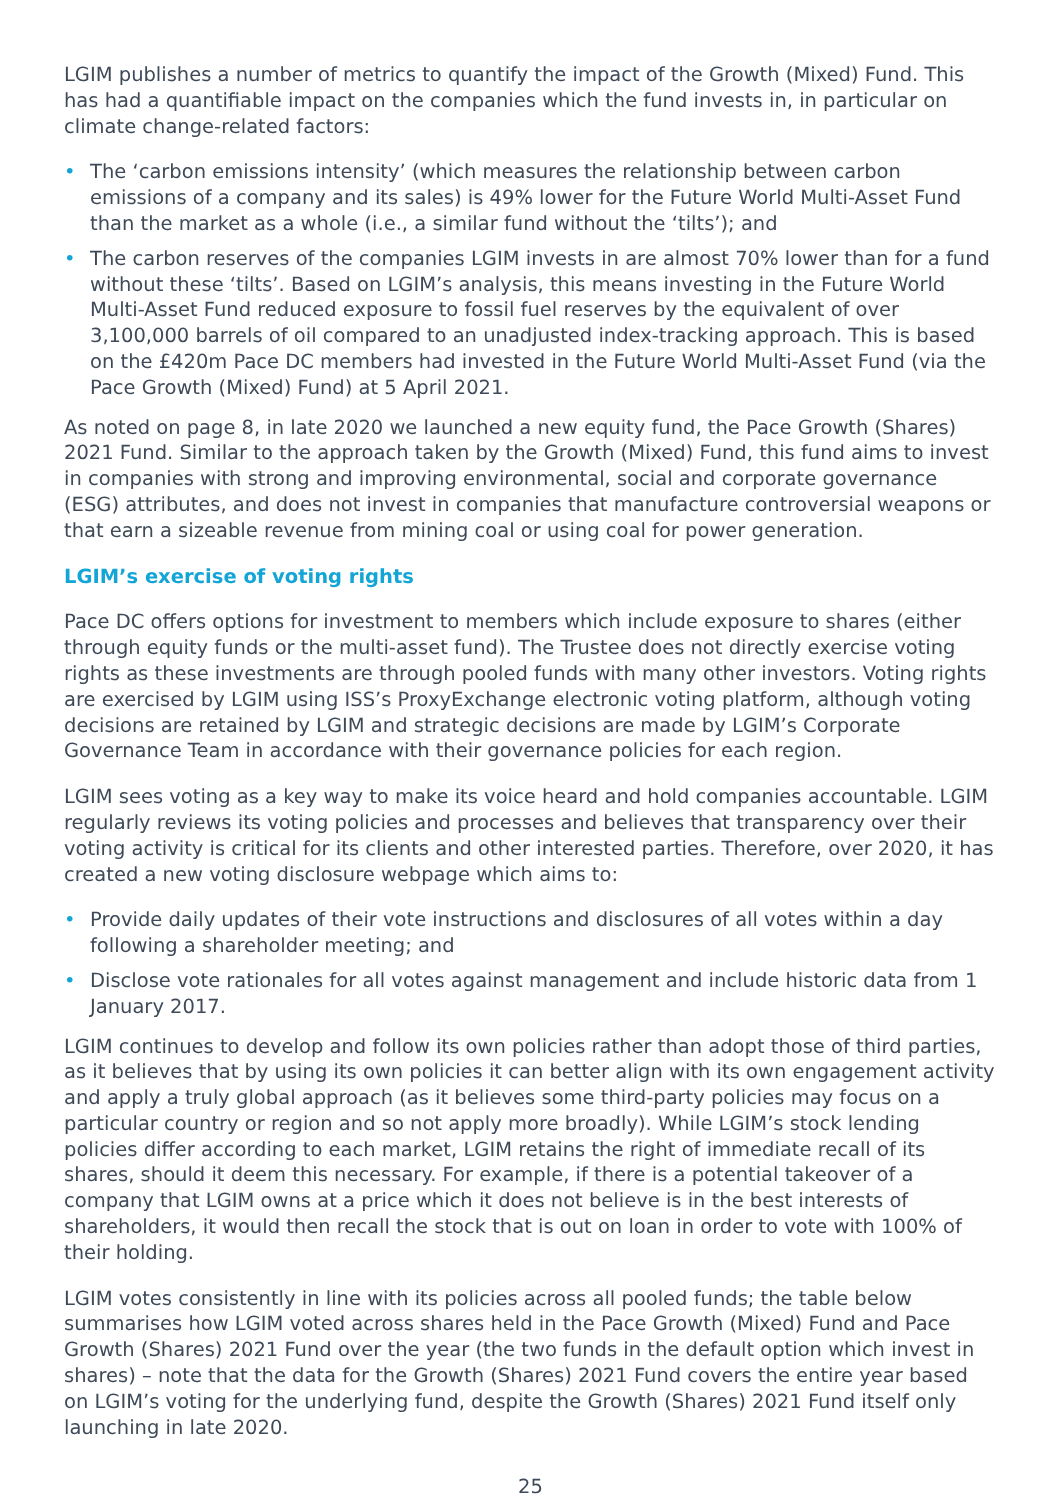LGIM publishes a number of metrics to quantify the impact of the Growth (Mixed) Fund. This has had a quantifiable impact on the companies which the fund invests in, in particular on climate change-related factors:
• The ‘carbon emissions intensity’ (which measures the relationship between carbon emissions of a company and its sales) is 49% lower for the Future World Multi-Asset Fund than the market as a whole (i.e., a similar fund without the ‘tilts’); and
• The carbon reserves of the companies LGIM invests in are almost 70% lower than for a fund without these ‘tilts’. Based on LGIM’s analysis, this means investing in the Future World Multi-Asset Fund reduced exposure to fossil fuel reserves by the equivalent of over 3,100,000 barrels of oil compared to an unadjusted index-tracking approach. This is based on the £420m Pace DC members had invested in the Future World Multi-Asset Fund (via the Pace Growth (Mixed) Fund) at 5 April 2021.
As noted on page 8, in late 2020 we launched a new equity fund, the Pace Growth (Shares) 2021 Fund. Similar to the approach taken by the Growth (Mixed) Fund, this fund aims to invest in companies with strong and improving environmental, social and corporate governance (ESG) attributes, and does not invest in companies that manufacture controversial weapons or that earn a sizeable revenue from mining coal or using coal for power generation.
LGIM’s exercise of voting rights
Pace DC offers options for investment to members which include exposure to shares (either through equity funds or the multi-asset fund). The Trustee does not directly exercise voting rights as these investments are through pooled funds with many other investors. Voting rights are exercised by LGIM using ISS’s ProxyExchange electronic voting platform, although voting decisions are retained by LGIM and strategic decisions are made by LGIM’s Corporate Governance Team in accordance with their governance policies for each region.
LGIM sees voting as a key way to make its voice heard and hold companies accountable. LGIM regularly reviews its voting policies and processes and believes that transparency over their voting activity is critical for its clients and other interested parties. Therefore, over 2020, it has created a new voting disclosure webpage which aims to:
• Provide daily updates of their vote instructions and disclosures of all votes within a day following a shareholder meeting; and
• Disclose vote rationales for all votes against management and include historic data from 1 January 2017.
LGIM continues to develop and follow its own policies rather than adopt those of third parties, as it believes that by using its own policies it can better align with its own engagement activity and apply a truly global approach (as it believes some third-party policies may focus on a particular country or region and so not apply more broadly). While LGIM’s stock lending policies differ according to each market, LGIM retains the right of immediate recall of its shares, should it deem this necessary. For example, if there is a potential takeover of a company that LGIM owns at a price which it does not believe is in the best interests of shareholders, it would then recall the stock that is out on loan in order to vote with 100% of their holding.
LGIM votes consistently in line with its policies across all pooled funds; the table below summarises how LGIM voted across shares held in the Pace Growth (Mixed) Fund and Pace Growth (Shares) 2021 Fund over the year (the two funds in the default option which invest in shares) – note that the data for the Growth (Shares) 2021 Fund covers the entire year based on LGIM’s voting for the underlying fund, despite the Growth (Shares) 2021 Fund itself only launching in late 2020.
25